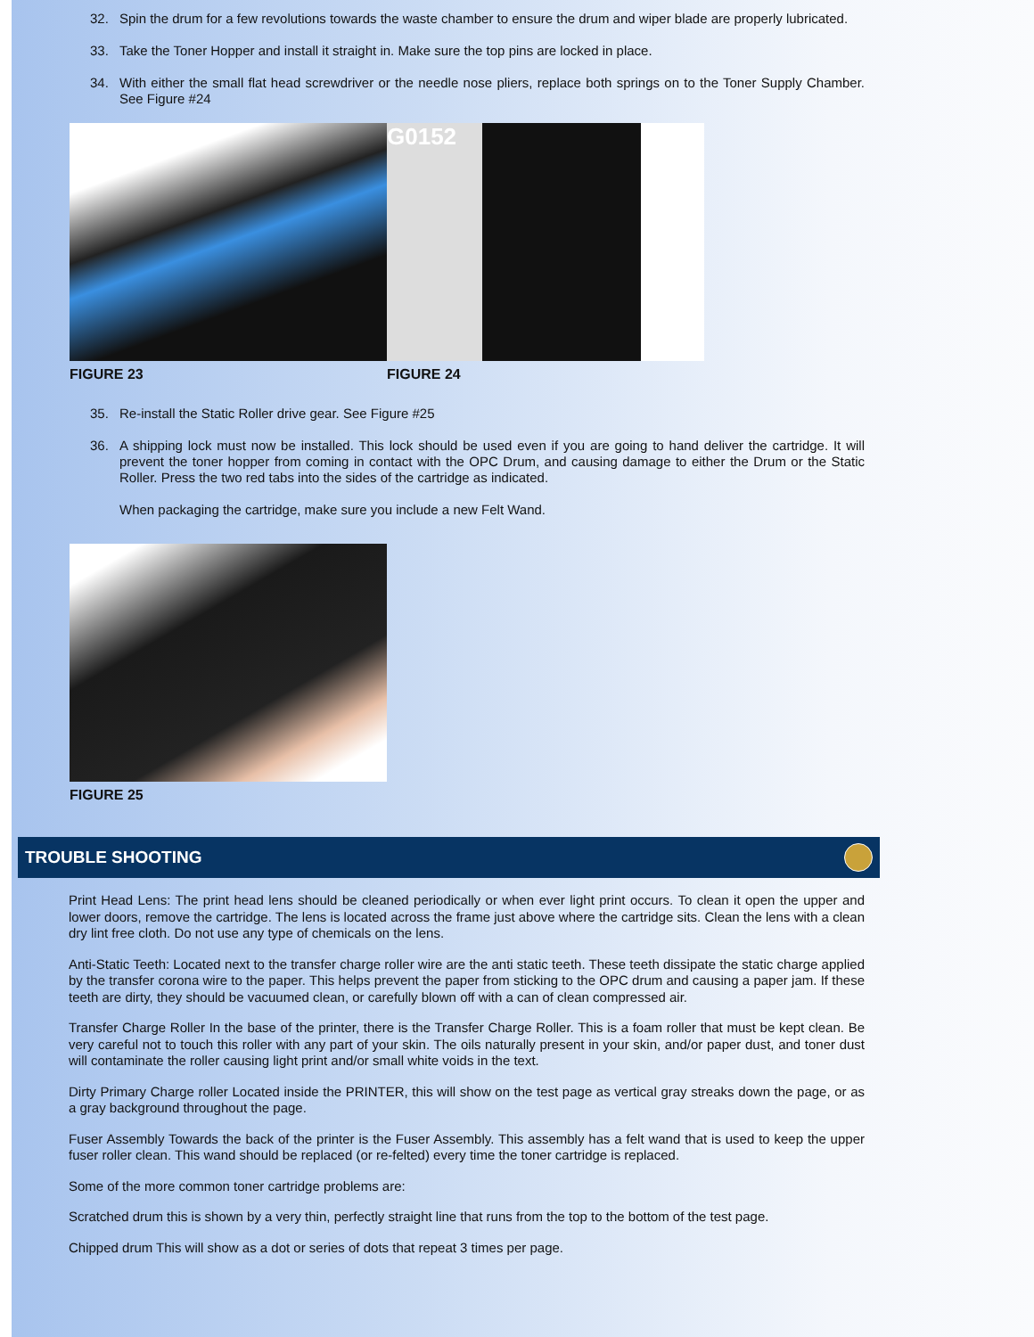32. Spin the drum for a few revolutions towards the waste chamber to ensure the drum and wiper blade are properly lubricated.
33. Take the Toner Hopper and install it straight in. Make sure the top pins are locked in place.
34. With either the small flat head screwdriver or the needle nose pliers, replace both springs on to the Toner Supply Chamber. See Figure #24
FIGURE 23
G0152
FIGURE 24
35. Re-install the Static Roller drive gear. See Figure #25
36. A shipping lock must now be installed. This lock should be used even if you are going to hand deliver the cartridge. It will prevent the toner hopper from coming in contact with the OPC Drum, and causing damage to either the Drum or the Static Roller. Press the two red tabs into the sides of the cartridge as indicated.
When packaging the cartridge, make sure you include a new Felt Wand.
FIGURE 25
TROUBLE SHOOTING
Print Head Lens: The print head lens should be cleaned periodically or when ever light print occurs. To clean it open the upper and lower doors, remove the cartridge. The lens is located across the frame just above where the cartridge sits. Clean the lens with a clean dry lint free cloth. Do not use any type of chemicals on the lens.
Anti-Static Teeth: Located next to the transfer charge roller wire are the anti static teeth. These teeth dissipate the static charge applied by the transfer corona wire to the paper. This helps prevent the paper from sticking to the OPC drum and causing a paper jam. If these teeth are dirty, they should be vacuumed clean, or carefully blown off with a can of clean compressed air.
Transfer Charge Roller In the base of the printer, there is the Transfer Charge Roller. This is a foam roller that must be kept clean. Be very careful not to touch this roller with any part of your skin. The oils naturally present in your skin, and/or paper dust, and toner dust will contaminate the roller causing light print and/or small white voids in the text.
Dirty Primary Charge roller Located inside the PRINTER, this will show on the test page as vertical gray streaks down the page, or as a gray background throughout the page.
Fuser Assembly Towards the back of the printer is the Fuser Assembly. This assembly has a felt wand that is used to keep the upper fuser roller clean. This wand should be replaced (or re-felted) every time the toner cartridge is replaced.
Some of the more common toner cartridge problems are:
Scratched drum this is shown by a very thin, perfectly straight line that runs from the top to the bottom of the test page.
Chipped drum This will show as a dot or series of dots that repeat 3 times per page.